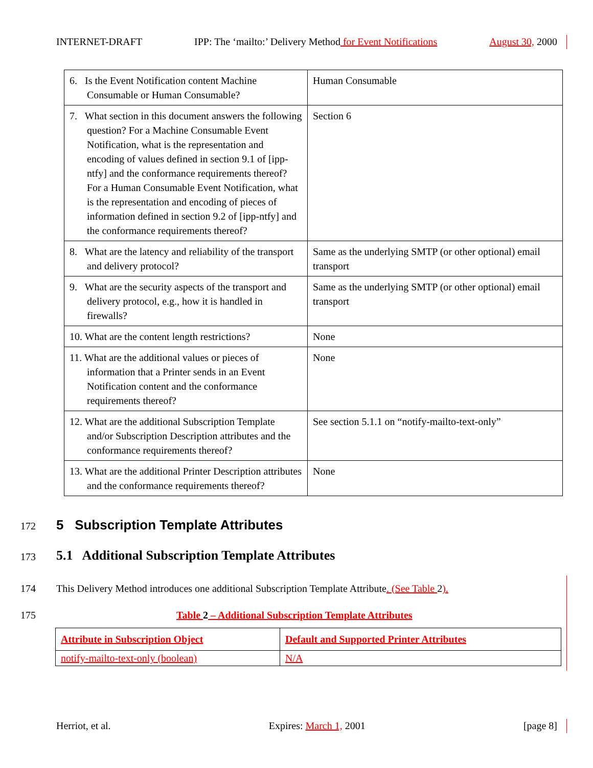INTERNET-DRAFT IPP: The ‘mailto:’ Delivery Method for Event Notifications August 30, 2000
| 6. Is the Event Notification content Machine Consumable or Human Consumable? | Human Consumable |
| 7. What section in this document answers the following question? For a Machine Consumable Event Notification, what is the representation and encoding of values defined in section 9.1 of [ipp-ntfy] and the conformance requirements thereof? For a Human Consumable Event Notification, what is the representation and encoding of pieces of information defined in section 9.2 of [ipp-ntfy] and the conformance requirements thereof? | Section 6 |
| 8. What are the latency and reliability of the transport and delivery protocol? | Same as the underlying SMTP (or other optional) email transport |
| 9. What are the security aspects of the transport and delivery protocol, e.g., how it is handled in firewalls? | Same as the underlying SMTP (or other optional) email transport |
| 10. What are the content length restrictions? | None |
| 11. What are the additional values or pieces of information that a Printer sends in an Event Notification content and the conformance requirements thereof? | None |
| 12. What are the additional Subscription Template and/or Subscription Description attributes and the conformance requirements thereof? | See section 5.1.1 on “notify-mailto-text-only” |
| 13. What are the additional Printer Description attributes and the conformance requirements thereof? | None |
172
5 Subscription Template Attributes
173
5.1 Additional Subscription Template Attributes
174
This Delivery Method introduces one additional Subscription Template Attribute. (See Table 2).
175
Table 2 – Additional Subscription Template Attributes
| Attribute in Subscription Object | Default and Supported Printer Attributes |
| --- | --- |
| notify-mailto-text-only (boolean) | N/A |
Herriot, et al. Expires: March 1, 2001 [page 8]